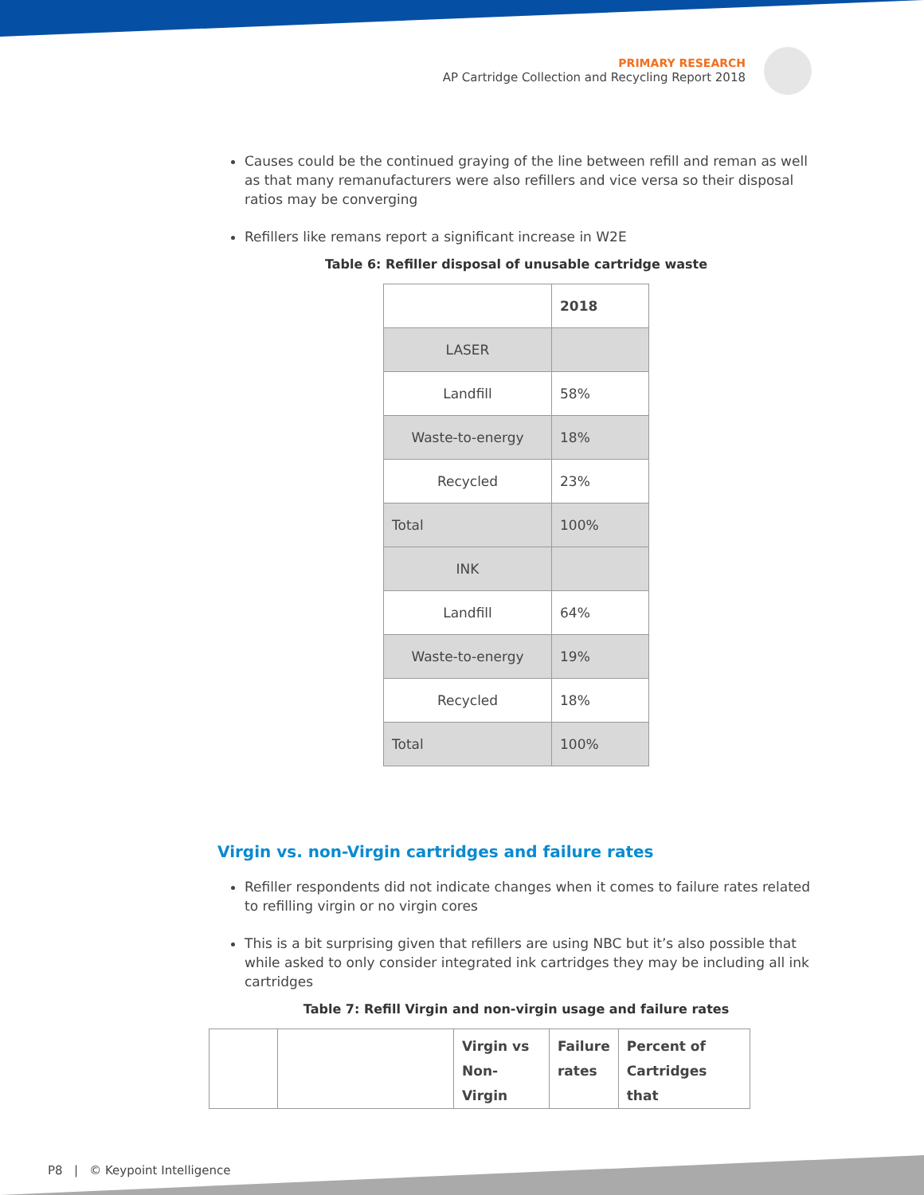PRIMARY RESEARCH
AP Cartridge Collection and Recycling Report 2018
Causes could be the continued graying of the line between refill and reman as well as that many remanufacturers were also refillers and vice versa so their disposal ratios may be converging
Refillers like remans report a significant increase in W2E
Table 6: Refiller disposal of unusable cartridge waste
| | 2018 |
| LASER | |
| Landfill | 58% |
| Waste-to-energy | 18% |
| Recycled | 23% |
| Total | 100% |
| INK | |
| Landfill | 64% |
| Waste-to-energy | 19% |
| Recycled | 18% |
| Total | 100% |
Virgin vs. non-Virgin cartridges and failure rates
Refiller respondents did not indicate changes when it comes to failure rates related to refilling virgin or no virgin cores
This is a bit surprising given that refillers are using NBC but it’s also possible that while asked to only consider integrated ink cartridges they may be including all ink cartridges
Table 7: Refill Virgin and non-virgin usage and failure rates
| | | Virgin vs Non-Virgin | Failure rates | Percent of Cartridges that |
P8 | © Keypoint Intelligence